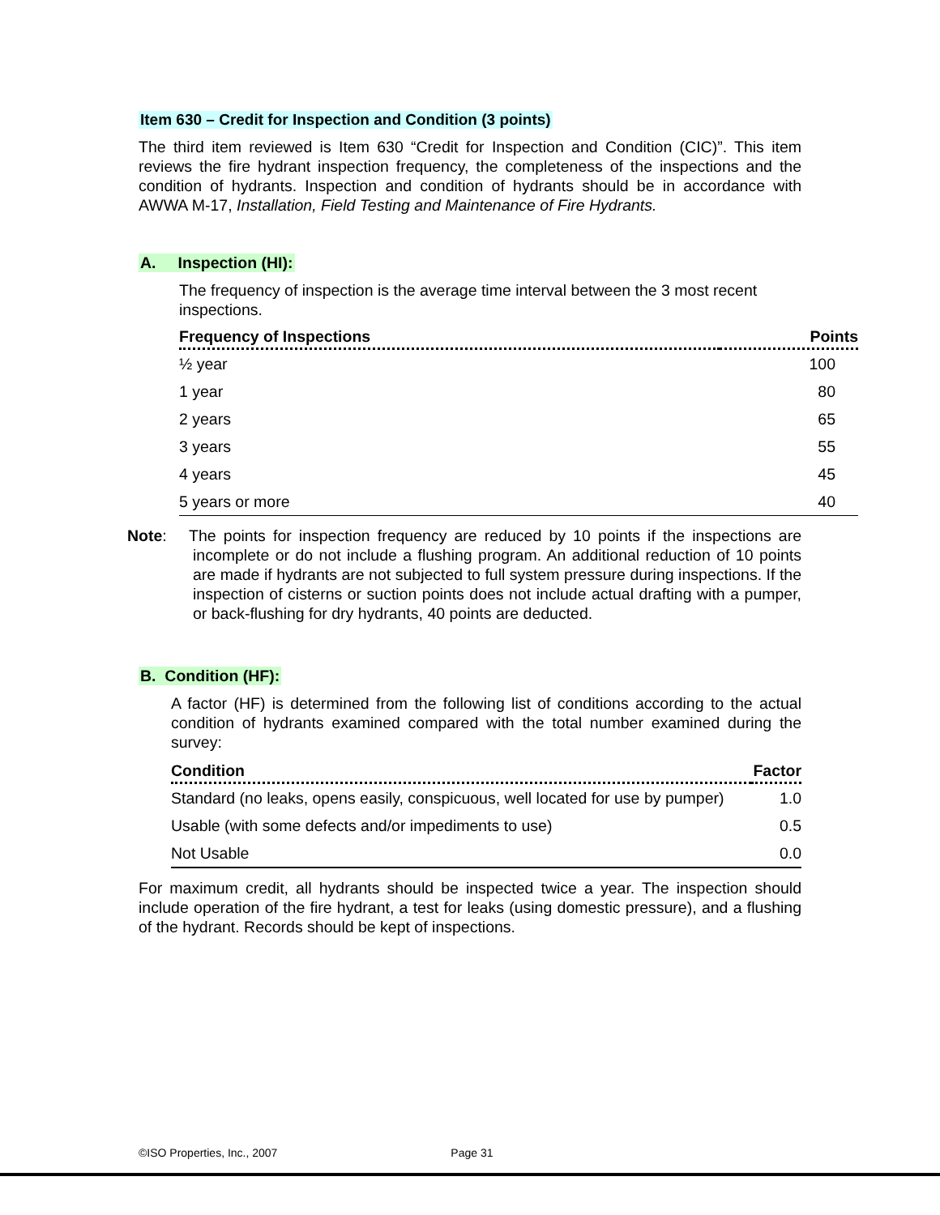Item 630 – Credit for Inspection and Condition (3 points)
The third item reviewed is Item 630 “Credit for Inspection and Condition (CIC)”. This item reviews the fire hydrant inspection frequency, the completeness of the inspections and the condition of hydrants. Inspection and condition of hydrants should be in accordance with AWWA M-17, Installation, Field Testing and Maintenance of Fire Hydrants.
A. Inspection (HI):
The frequency of inspection is the average time interval between the 3 most recent inspections.
| Frequency of Inspections | Points |
| --- | --- |
| ½ year | 100 |
| 1 year | 80 |
| 2 years | 65 |
| 3 years | 55 |
| 4 years | 45 |
| 5 years or more | 40 |
Note: The points for inspection frequency are reduced by 10 points if the inspections are incomplete or do not include a flushing program. An additional reduction of 10 points are made if hydrants are not subjected to full system pressure during inspections. If the inspection of cisterns or suction points does not include actual drafting with a pumper, or back-flushing for dry hydrants, 40 points are deducted.
B. Condition (HF):
A factor (HF) is determined from the following list of conditions according to the actual condition of hydrants examined compared with the total number examined during the survey:
| Condition | Factor |
| --- | --- |
| Standard (no leaks, opens easily, conspicuous, well located for use by pumper) | 1.0 |
| Usable (with some defects and/or impediments to use) | 0.5 |
| Not Usable | 0.0 |
For maximum credit, all hydrants should be inspected twice a year. The inspection should include operation of the fire hydrant, a test for leaks (using domestic pressure), and a flushing of the hydrant. Records should be kept of inspections.
©ISO Properties, Inc., 2007 Page 31